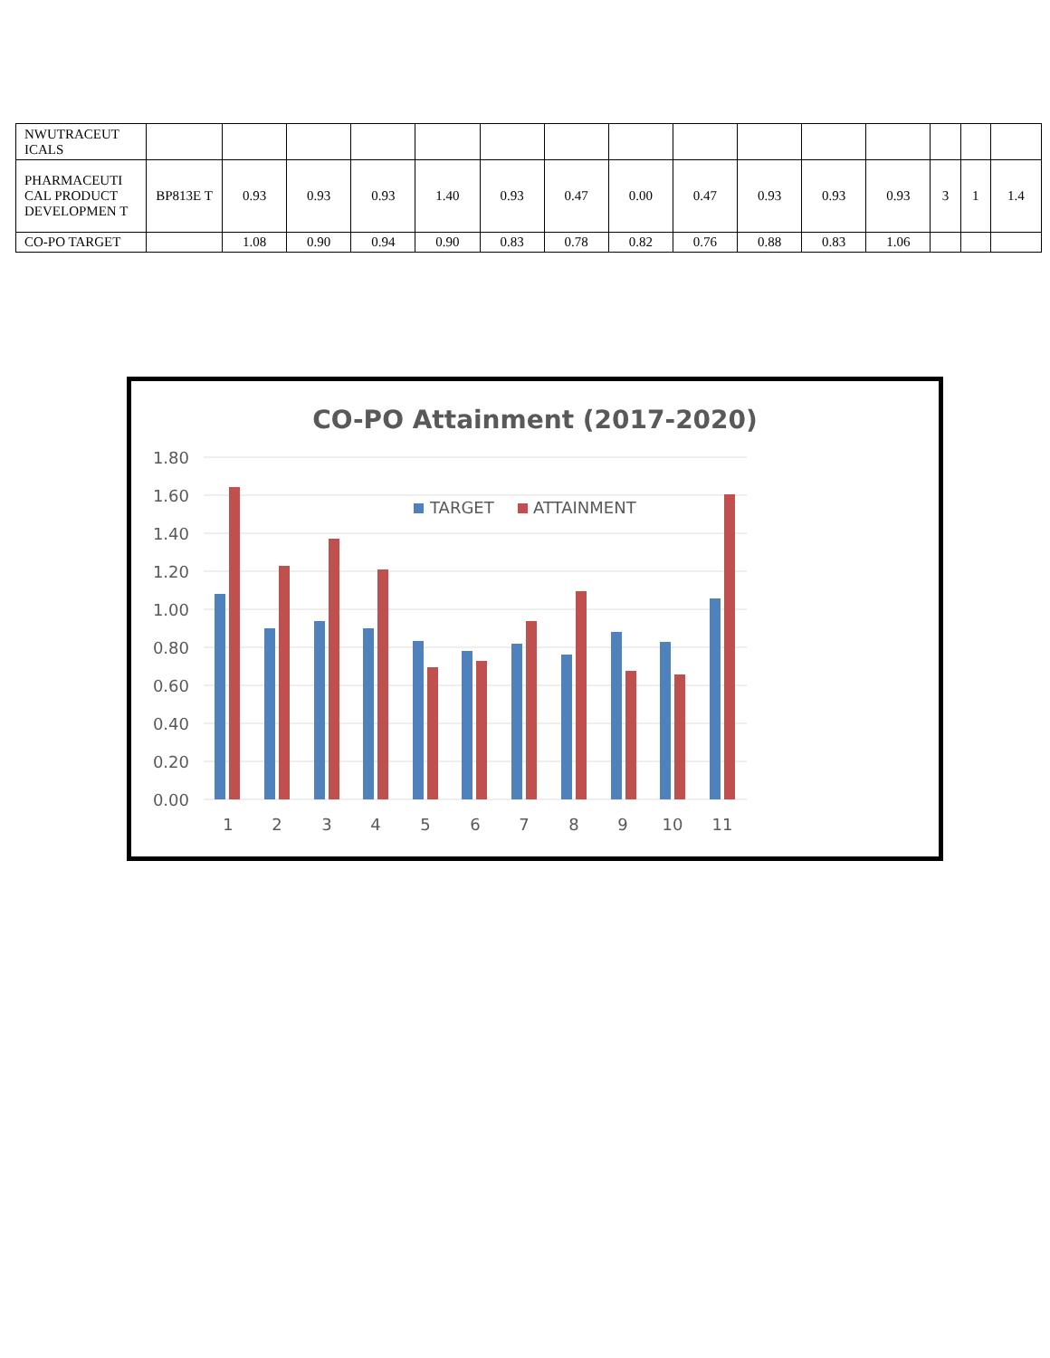| NWUTRACEUT ICALS | | | | | | | | | | | | | | | |
| PHARMACEUTI CAL PRODUCT DEVELOPMEN T | BP813E T | 0.93 | 0.93 | 0.93 | 1.40 | 0.93 | 0.47 | 0.00 | 0.47 | 0.93 | 0.93 | 0.93 | 3 | 1 | 1.4 |
| CO-PO TARGET | | 1.08 | 0.90 | 0.94 | 0.90 | 0.83 | 0.78 | 0.82 | 0.76 | 0.88 | 0.83 | 1.06 | | | |
CO-PO Attainment (2017-2020)
1.80
1.60
1.40
1.20
1.00
0.80
0.60
0.40
0.20
0.00
TARGET
ATTAINMENT
1
2
3
4
5
6
7
8
9
10
11